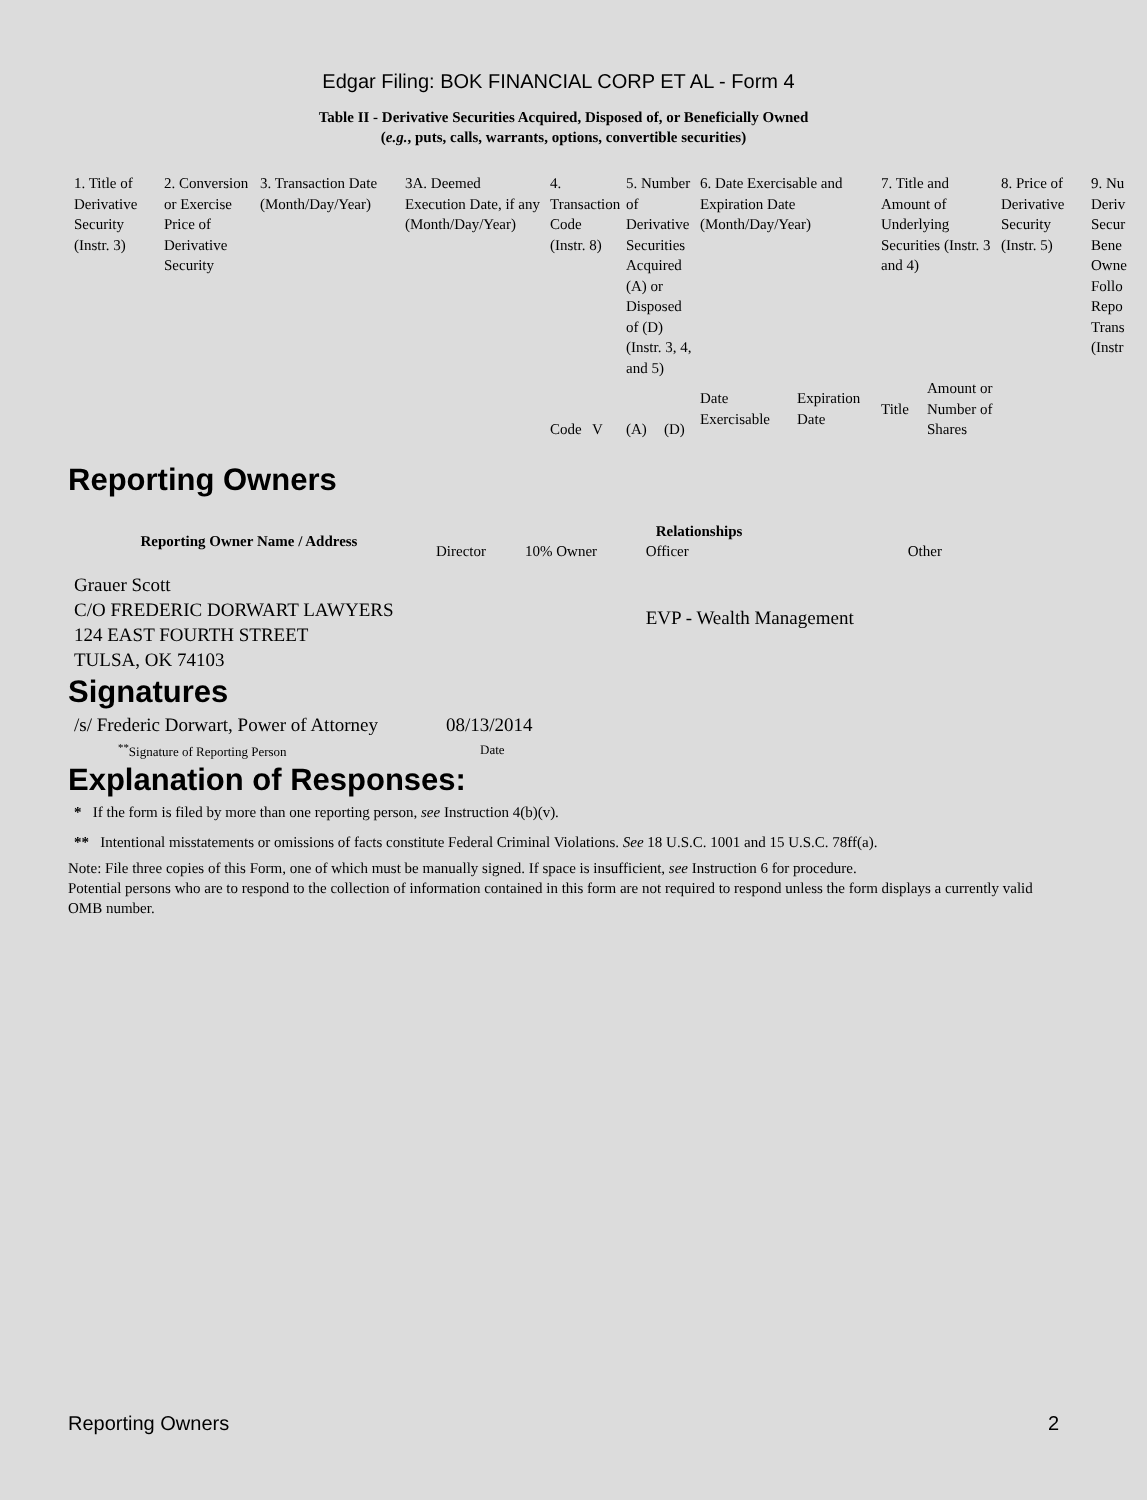Edgar Filing: BOK FINANCIAL CORP ET AL - Form 4
Table II - Derivative Securities Acquired, Disposed of, or Beneficially Owned
(e.g., puts, calls, warrants, options, convertible securities)
| 1. Title of Derivative Security (Instr. 3) | 2. Conversion or Exercise Price of Derivative Security | 3. Transaction Date (Month/Day/Year) | 3A. Deemed Execution Date, if any (Month/Day/Year) | 4. Transaction Code (Instr. 8) | | 5. Number of Derivative Securities Acquired (A) or Disposed of (D) (Instr. 3, 4, and 5) | | 6. Date Exercisable and Expiration Date (Month/Day/Year) | | 7. Title and Amount of Underlying Securities (Instr. 3 and 4) | | 8. Price of Derivative Security (Instr. 5) | 9. Nu Deriv Secur Bene Owne Follo Repo Trans (Instr |
| | | | | Code | V | (A) | (D) | Date Exercisable | Expiration Date | Title | Amount or Number of Shares | | |
Reporting Owners
| Reporting Owner Name / Address | Relationships | | | |
| --- | --- | --- | --- | --- |
| | Director | 10% Owner | Officer | Other |
| Grauer Scott C/O FREDERIC DORWART LAWYERS 124 EAST FOURTH STREET TULSA, OK 74103 | | | EVP - Wealth Management | |
Signatures
| /s/ Frederic Dorwart, Power of Attorney | 08/13/2014 |
| <sup>**</sup> Signature of Reporting Person | Date |
Explanation of Responses:
* If the form is filed by more than one reporting person, see Instruction 4(b)(v).
** Intentional misstatements or omissions of facts constitute Federal Criminal Violations. See 18 U.S.C. 1001 and 15 U.S.C. 78ff(a).
Note: File three copies of this Form, one of which must be manually signed. If space is insufficient, see Instruction 6 for procedure.
Potential persons who are to respond to the collection of information contained in this form are not required to respond unless the form displays a currently valid OMB number.
Reporting Owners 2